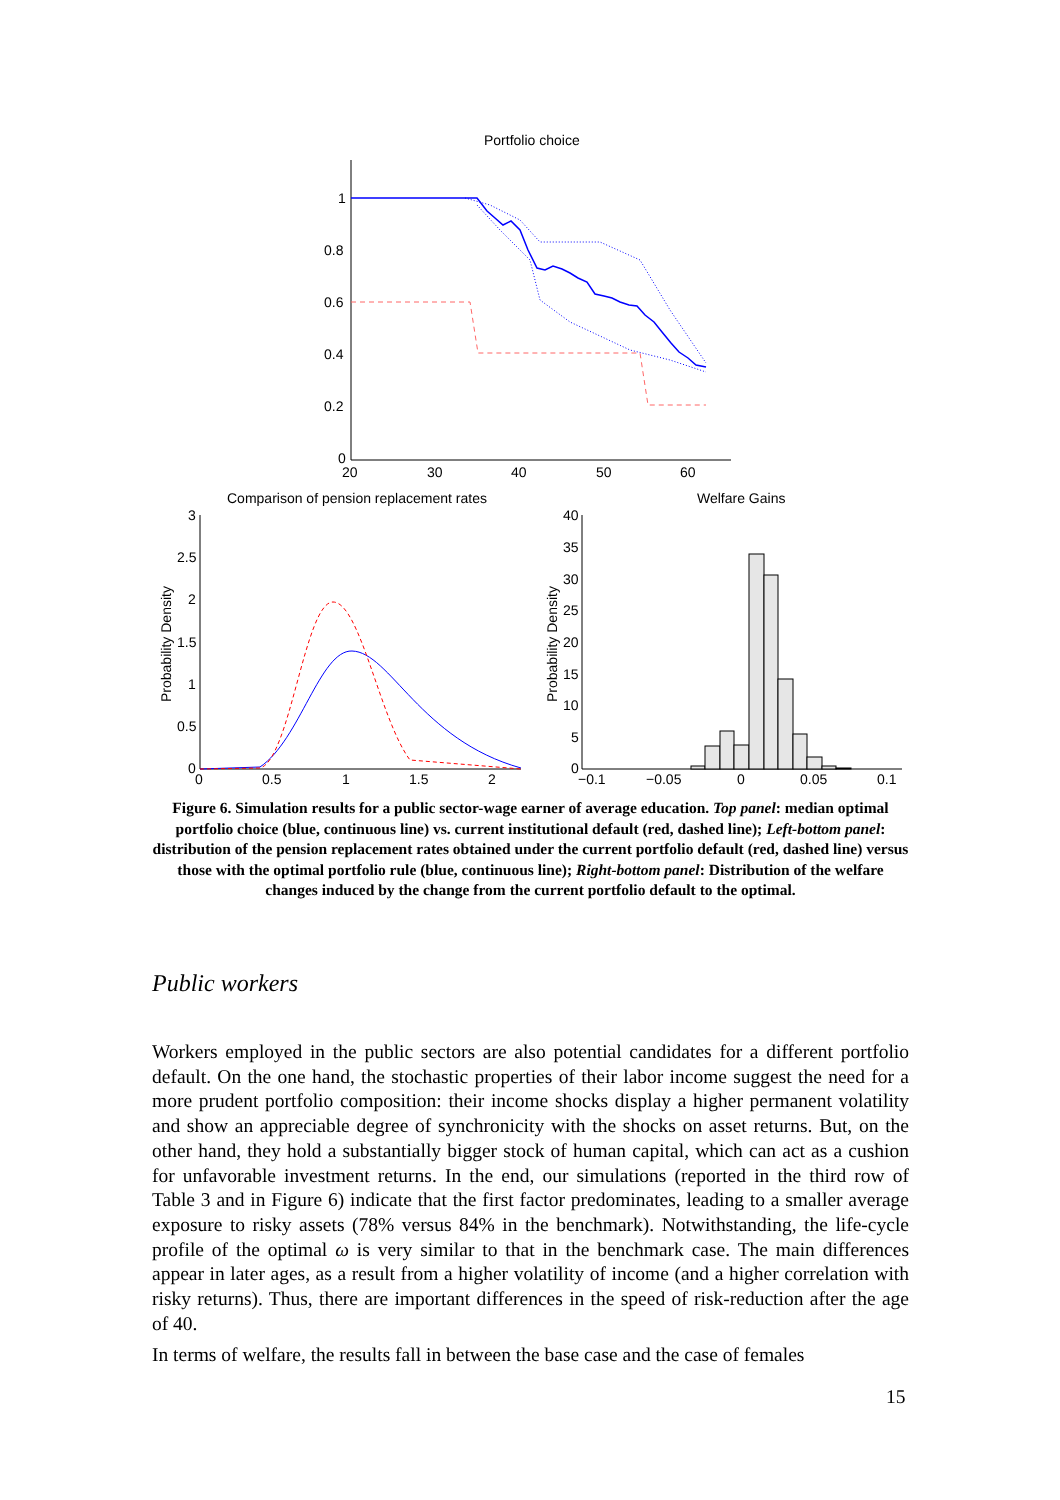Portfolio choice
1
0.8
0.6
0.4
0.2
0
20
30
40
50
60
Comparison of pension replacement rates
3
2.5
2
1.5
1
0.5
0
0
0.5
1
1.5
2
Probability Density
Welfare Gains
40
35
30
25
20
15
10
5
0
−0.1
−0.05
0
0.05
0.1
Probability Density
Figure 6. Simulation results for a public sector-wage earner of average education. Top panel: median optimal portfolio choice (blue, continuous line) vs. current institutional default (red, dashed line); Left-bottom panel: distribution of the pension replacement rates obtained under the current portfolio default (red, dashed line) versus those with the optimal portfolio rule (blue, continuous line); Right-bottom panel: Distribution of the welfare changes induced by the change from the current portfolio default to the optimal.
Public workers
Workers employed in the public sectors are also potential candidates for a different portfolio default. On the one hand, the stochastic properties of their labor income suggest the need for a more prudent portfolio composition: their income shocks display a higher permanent volatility and show an appreciable degree of synchronicity with the shocks on asset returns. But, on the other hand, they hold a substantially bigger stock of human capital, which can act as a cushion for unfavorable investment returns. In the end, our simulations (reported in the third row of Table 3 and in Figure 6) indicate that the first factor predominates, leading to a smaller average exposure to risky assets (78% versus 84% in the benchmark). Notwithstanding, the life-cycle profile of the optimal ω is very similar to that in the benchmark case. The main differences appear in later ages, as a result from a higher volatility of income (and a higher correlation with risky returns). Thus, there are important differences in the speed of risk-reduction after the age of 40.
In terms of welfare, the results fall in between the base case and the case of females
15